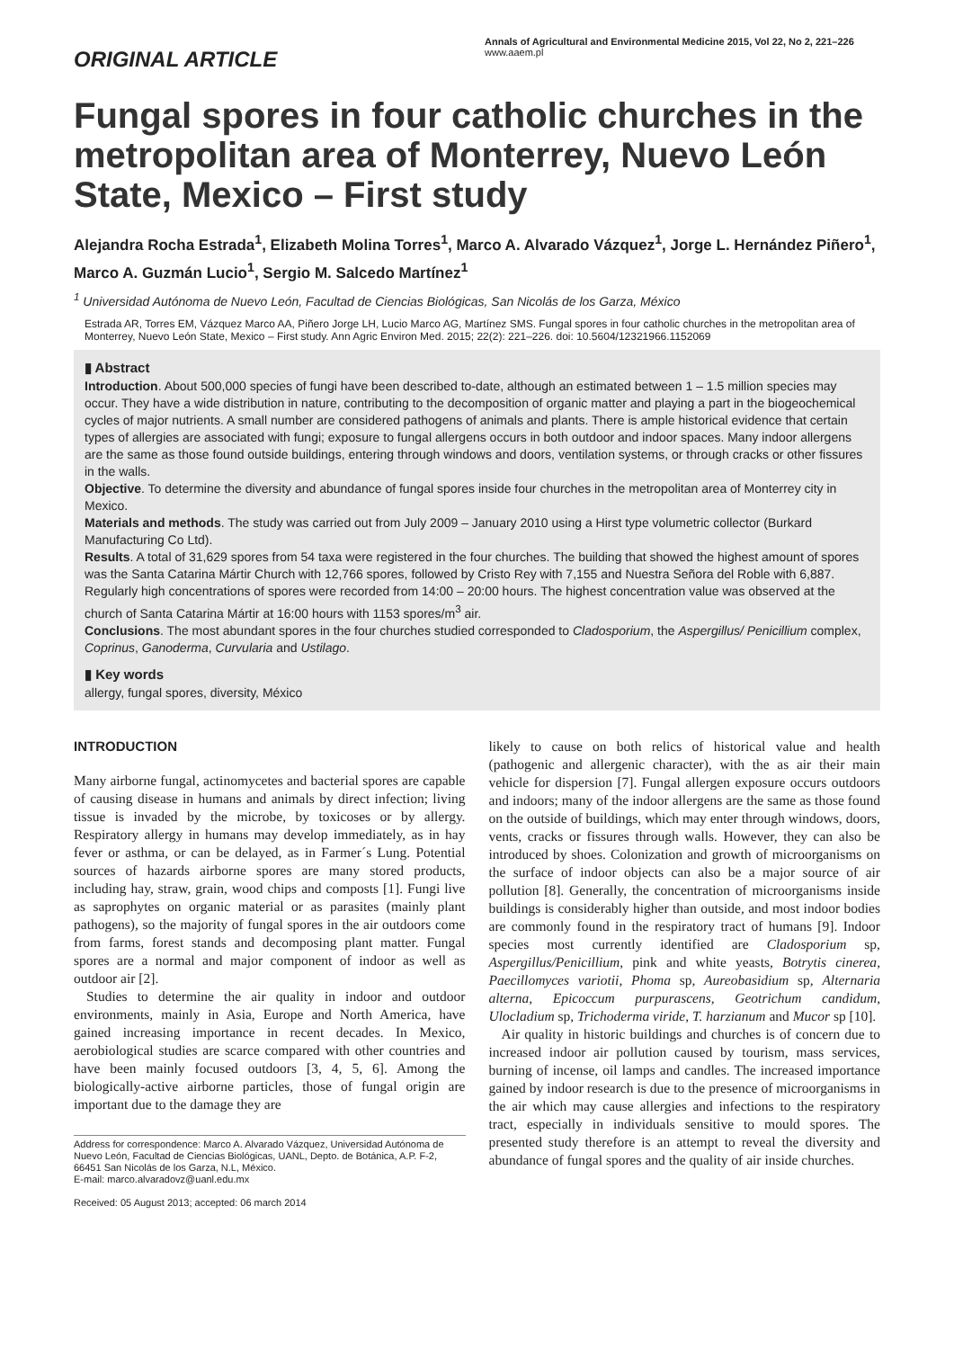ORIGINAL ARTICLE
Annals of Agricultural and Environmental Medicine 2015, Vol 22, No 2, 221–226
www.aaem.pl
Fungal spores in four catholic churches in the metropolitan area of Monterrey, Nuevo León State, Mexico – First study
Alejandra Rocha Estrada<sup>1</sup>, Elizabeth Molina Torres<sup>1</sup>, Marco A. Alvarado Vázquez<sup>1</sup>, Jorge L. Hernández Piñero<sup>1</sup>, Marco A. Guzmán Lucio<sup>1</sup>, Sergio M. Salcedo Martínez<sup>1</sup>
<sup>1</sup> Universidad Autónoma de Nuevo León, Facultad de Ciencias Biológicas, San Nicolás de los Garza, México
Estrada AR, Torres EM, Vázquez Marco AA, Piñero Jorge LH, Lucio Marco AG, Martínez SMS. Fungal spores in four catholic churches in the metropolitan area of Monterrey, Nuevo León State, Mexico – First study. Ann Agric Environ Med. 2015; 22(2): 221–226. doi: 10.5604/12321966.1152069
▮ Abstract
Introduction. About 500,000 species of fungi have been described to-date, although an estimated between 1 – 1.5 million species may occur. They have a wide distribution in nature, contributing to the decomposition of organic matter and playing a part in the biogeochemical cycles of major nutrients. A small number are considered pathogens of animals and plants. There is ample historical evidence that certain types of allergies are associated with fungi; exposure to fungal allergens occurs in both outdoor and indoor spaces. Many indoor allergens are the same as those found outside buildings, entering through windows and doors, ventilation systems, or through cracks or other fissures in the walls.
Objective. To determine the diversity and abundance of fungal spores inside four churches in the metropolitan area of Monterrey city in Mexico.
Materials and methods. The study was carried out from July 2009 – January 2010 using a Hirst type volumetric collector (Burkard Manufacturing Co Ltd).
Results. A total of 31,629 spores from 54 taxa were registered in the four churches. The building that showed the highest amount of spores was the Santa Catarina Mártir Church with 12,766 spores, followed by Cristo Rey with 7,155 and Nuestra Señora del Roble with 6,887. Regularly high concentrations of spores were recorded from 14:00 – 20:00 hours. The highest concentration value was observed at the church of Santa Catarina Mártir at 16:00 hours with 1153 spores/m<sup>3</sup> air.
Conclusions. The most abundant spores in the four churches studied corresponded to Cladosporium, the Aspergillus/ Penicillium complex, Coprinus, Ganoderma, Curvularia and Ustilago.
▮ Key words
allergy, fungal spores, diversity, México
INTRODUCTION
Many airborne fungal, actinomycetes and bacterial spores are capable of causing disease in humans and animals by direct infection; living tissue is invaded by the microbe, by toxicoses or by allergy. Respiratory allergy in humans may develop immediately, as in hay fever or asthma, or can be delayed, as in Farmer´s Lung. Potential sources of hazards airborne spores are many stored products, including hay, straw, grain, wood chips and composts [1]. Fungi live as saprophytes on organic material or as parasites (mainly plant pathogens), so the majority of fungal spores in the air outdoors come from farms, forest stands and decomposing plant matter. Fungal spores are a normal and major component of indoor as well as outdoor air [2].
Studies to determine the air quality in indoor and outdoor environments, mainly in Asia, Europe and North America, have gained increasing importance in recent decades. In Mexico, aerobiological studies are scarce compared with other countries and have been mainly focused outdoors [3, 4, 5, 6]. Among the biologically-active airborne particles, those of fungal origin are important due to the damage they are
Address for correspondence: Marco A. Alvarado Vázquez, Universidad Autónoma de Nuevo León, Facultad de Ciencias Biológicas, UANL, Depto. de Botánica, A.P. F-2, 66451 San Nicolás de los Garza, N.L, México.
E-mail: marco.alvaradovz@uanl.edu.mx
Received: 05 August 2013; accepted: 06 march 2014
likely to cause on both relics of historical value and health (pathogenic and allergenic character), with the as air their main vehicle for dispersion [7]. Fungal allergen exposure occurs outdoors and indoors; many of the indoor allergens are the same as those found on the outside of buildings, which may enter through windows, doors, vents, cracks or fissures through walls. However, they can also be introduced by shoes. Colonization and growth of microorganisms on the surface of indoor objects can also be a major source of air pollution [8]. Generally, the concentration of microorganisms inside buildings is considerably higher than outside, and most indoor bodies are commonly found in the respiratory tract of humans [9]. Indoor species most currently identified are Cladosporium sp, Aspergillus/Penicillium, pink and white yeasts, Botrytis cinerea, Paecillomyces variotii, Phoma sp, Aureobasidium sp, Alternaria alterna, Epicoccum purpurascens, Geotrichum candidum, Ulocladium sp, Trichoderma viride, T. harzianum and Mucor sp [10].
Air quality in historic buildings and churches is of concern due to increased indoor air pollution caused by tourism, mass services, burning of incense, oil lamps and candles. The increased importance gained by indoor research is due to the presence of microorganisms in the air which may cause allergies and infections to the respiratory tract, especially in individuals sensitive to mould spores. The presented study therefore is an attempt to reveal the diversity and abundance of fungal spores and the quality of air inside churches.